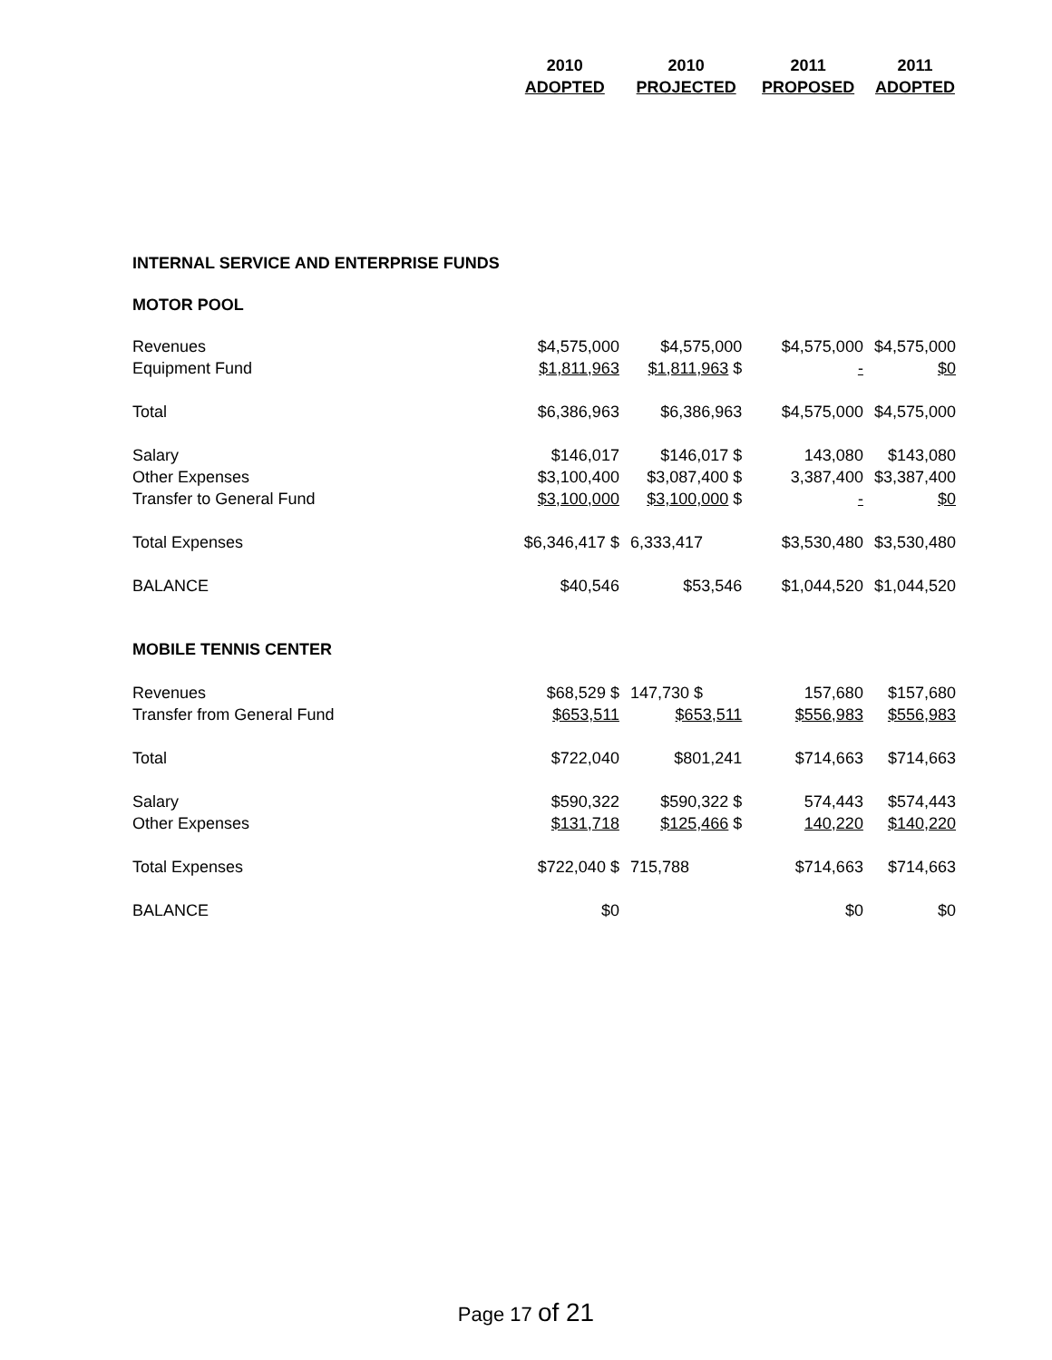| | 2010 | 2010 | 2011 | 2011 |
| --- | --- | --- | --- | --- |
| | ADOPTED | PROJECTED | PROPOSED | ADOPTED |
| INTERNAL SERVICE AND ENTERPRISE FUNDS | | | | |
| MOTOR POOL | | | | |
| Revenues | $4,575,000 | $4,575,000 | $4,575,000 | $4,575,000 |
| Equipment Fund | $1,811,963 | $1,811,963 $ | - | $0 |
| Total | $6,386,963 | $6,386,963 | $4,575,000 | $4,575,000 |
| Salary | $146,017 | $146,017 $ | 143,080 | $143,080 |
| Other Expenses | $3,100,400 | $3,087,400 $ | 3,387,400 | $3,387,400 |
| Transfer to General Fund | $3,100,000 | $3,100,000 $ | - | $0 |
| Total Expenses | $6,346,417 $ | 6,333,417 | $3,530,480 | $3,530,480 |
| BALANCE | $40,546 | $53,546 | $1,044,520 | $1,044,520 |
| MOBILE TENNIS CENTER | | | | |
| Revenues | $68,529 $ | 147,730 $ | 157,680 | $157,680 |
| Transfer from General Fund | $653,511 | $653,511 | $556,983 | $556,983 |
| Total | $722,040 | $801,241 | $714,663 | $714,663 |
| Salary | $590,322 | $590,322 $ | 574,443 | $574,443 |
| Other Expenses | $131,718 | $125,466 $ | 140,220 | $140,220 |
| Total Expenses | $722,040 $ | 715,788 | $714,663 | $714,663 |
| BALANCE | $0 | | $0 | $0 |
Page 17 of 21